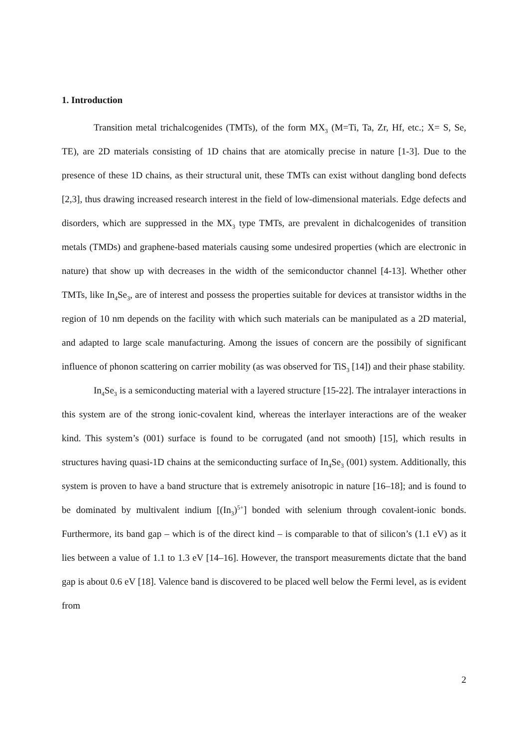1. Introduction
Transition metal trichalcogenides (TMTs), of the form MX<sub>3</sub> (M=Ti, Ta, Zr, Hf, etc.; X= S, Se, TE), are 2D materials consisting of 1D chains that are atomically precise in nature [1-3]. Due to the presence of these 1D chains, as their structural unit, these TMTs can exist without dangling bond defects [2,3], thus drawing increased research interest in the field of low-dimensional materials. Edge defects and disorders, which are suppressed in the MX<sub>3</sub> type TMTs, are prevalent in dichalcogenides of transition metals (TMDs) and graphene-based materials causing some undesired properties (which are electronic in nature) that show up with decreases in the width of the semiconductor channel [4-13]. Whether other TMTs, like In<sub>4</sub>Se<sub>3</sub>, are of interest and possess the properties suitable for devices at transistor widths in the region of 10 nm depends on the facility with which such materials can be manipulated as a 2D material, and adapted to large scale manufacturing. Among the issues of concern are the possibily of significant influence of phonon scattering on carrier mobility (as was observed for TiS<sub>3</sub> [14]) and their phase stability.
In<sub>4</sub>Se<sub>3</sub> is a semiconducting material with a layered structure [15-22]. The intralayer interactions in this system are of the strong ionic-covalent kind, whereas the interlayer interactions are of the weaker kind. This system’s (001) surface is found to be corrugated (and not smooth) [15], which results in structures having quasi-1D chains at the semiconducting surface of In<sub>4</sub>Se<sub>3</sub> (001) system. Additionally, this system is proven to have a band structure that is extremely anisotropic in nature [16–18]; and is found to be dominated by multivalent indium [(In<sub>3</sub>)<sup>5+</sup>] bonded with selenium through covalent-ionic bonds. Furthermore, its band gap – which is of the direct kind – is comparable to that of silicon’s (1.1 eV) as it lies between a value of 1.1 to 1.3 eV [14–16]. However, the transport measurements dictate that the band gap is about 0.6 eV [18]. Valence band is discovered to be placed well below the Fermi level, as is evident from
2